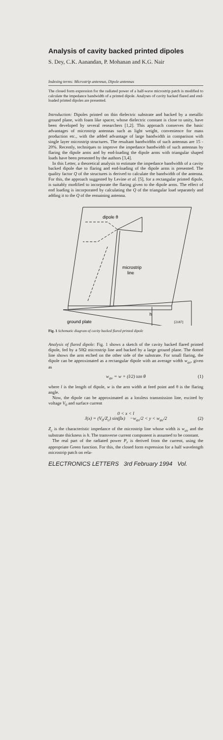Analysis of cavity backed printed dipoles
S. Dey, C.K. Aanandan, P. Mohanan and K.G. Nair
Indexing terms: Microstrip antennas, Dipole antennas
The closed form expression for the radiated power of a half-wave microstrip patch is modified to calculate the impedance bandwidth of a printed dipole. Analyses of cavity backed flared and end-loaded printed dipoles are presented.
Introduction: Dipoles printed on thin dielectric substrate and backed by a metallic ground plane, with foam like spacer, whose dielectric constant is close to unity, have been developed by several researchers [1,2]. This approach conserves the basic advantages of microstrip antennas such as light weight, convenience for mass production etc., with the added advantage of large bandwidth in comparison with single layer microstrip structures. The resultant bandwidths of such antennas are 15 - 20%. Recently, techniques to improve the impedance bandwidth of such antennas by flaring the dipole arms and by end-loading the dipole arms with triangular shaped loads have been presented by the authors [3,4].
In this Letter, a theoretical analysis to estimate the impedance bandwidth of a cavity backed dipole due to flaring and end-loading of the dipole arms is presented. The quality factor Q of the structures is derived to calculate the bandwidth of the antenna. For this, the approach suggested by Levine et al. [5], for a rectangular printed dipole, is suitably modified to incorporate the flaring given to the dipole arms. The effect of end loading is incorporated by calculating the Q of the triangular load separately and adding it to the Q of the remaining antenna.
dipole θ
microstrip
line
h
ground plate
[2187]
Fig. 1 Schematic diagram of cavity backed flared printed dipole
Analysis of flared dipole: Fig. 1 shows a sketch of the cavity backed flared printed dipole, fed by a 50Ω microstrip line and backed by a large ground plane. The dotted line shows the arm etched on the other side of the substrate. For small flaring, the dipole can be approximated as a rectangular dipole with an average width w<sub>av</sub>, given as
w<sub>av</sub> = w + (l/2) tan θ (1)
where l is the length of dipole, w is the arm width at feed point and θ is the flaring angle.
Now, the dipole can be approximated as a lossless transmission line, excited by voltage V<sub>0</sub> and surface current
0 < x < l
J(x) = (V<sub>0</sub>/Z<sub>c</sub>) sin(βx) −w<sub>av</sub>/2 < y < w<sub>av</sub>/2 (2)
Z<sub>c</sub> is the characteristic impedance of the microstrip line whose width is w<sub>av</sub> and the substrate thickness is h. The transverse current component is assumed to be constant.
The real part of the radiated power P<sub>r</sub> is derived from the current, using the appropriate Green function. For this, the closed form expression for a half wavelength microstrip patch on rela-
ELECTRONICS LETTERS 3rd February 1994 Vol.